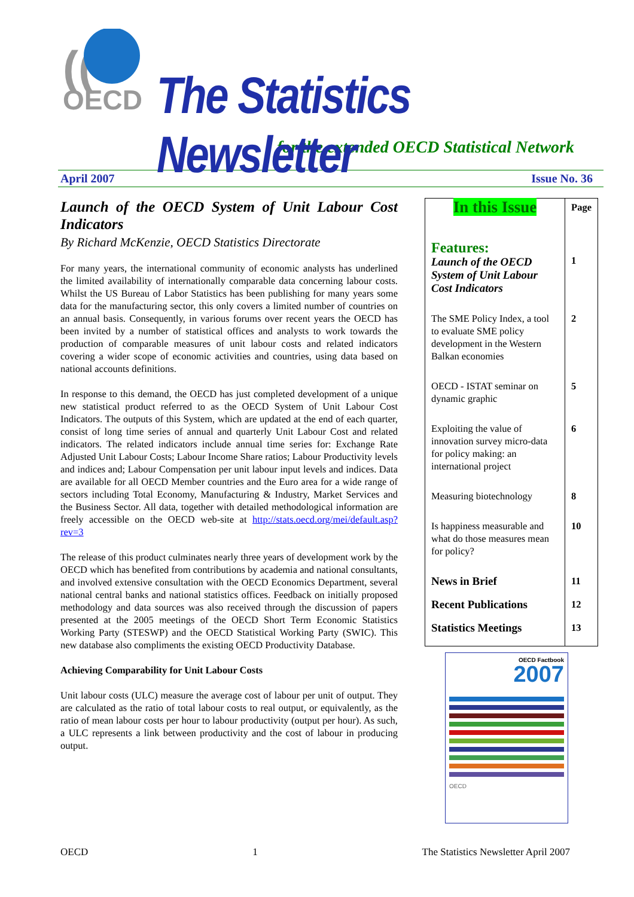((
OECD
The Statistics Newsletter
for the extended OECD Statistical Network
April 2007 Issue No. 36
Launch of the OECD System of Unit Labour Cost Indicators
By Richard McKenzie, OECD Statistics Directorate
For many years, the international community of economic analysts has underlined the limited availability of internationally comparable data concerning labour costs. Whilst the US Bureau of Labor Statistics has been publishing for many years some data for the manufacturing sector, this only covers a limited number of countries on an annual basis. Consequently, in various forums over recent years the OECD has been invited by a number of statistical offices and analysts to work towards the production of comparable measures of unit labour costs and related indicators covering a wider scope of economic activities and countries, using data based on national accounts definitions.
In response to this demand, the OECD has just completed development of a unique new statistical product referred to as the OECD System of Unit Labour Cost Indicators. The outputs of this System, which are updated at the end of each quarter, consist of long time series of annual and quarterly Unit Labour Cost and related indicators. The related indicators include annual time series for: Exchange Rate Adjusted Unit Labour Costs; Labour Income Share ratios; Labour Productivity levels and indices and; Labour Compensation per unit labour input levels and indices. Data are available for all OECD Member countries and the Euro area for a wide range of sectors including Total Economy, Manufacturing & Industry, Market Services and the Business Sector. All data, together with detailed methodological information are freely accessible on the OECD web-site at http://stats.oecd.org/mei/default.asp?rev=3
The release of this product culminates nearly three years of development work by the OECD which has benefited from contributions by academia and national consultants, and involved extensive consultation with the OECD Economics Department, several national central banks and national statistics offices. Feedback on initially proposed methodology and data sources was also received through the discussion of papers presented at the 2005 meetings of the OECD Short Term Economic Statistics Working Party (STESWP) and the OECD Statistical Working Party (SWIC). This new database also compliments the existing OECD Productivity Database.
Achieving Comparability for Unit Labour Costs
Unit labour costs (ULC) measure the average cost of labour per unit of output. They are calculated as the ratio of total labour costs to real output, or equivalently, as the ratio of mean labour costs per hour to labour productivity (output per hour). As such, a ULC represents a link between productivity and the cost of labour in producing output.
| In this Issue | Page |
| Features: Launch of the OECD System of Unit Labour Cost Indicators | 1 |
| The SME Policy Index, a tool to evaluate SME policy development in the Western Balkan economies | 2 |
| OECD - ISTAT seminar on dynamic graphic | 5 |
| Exploiting the value of innovation survey micro-data for policy making: an international project | 6 |
| Measuring biotechnology | 8 |
| Is happiness measurable and what do those measures mean for policy? | 10 |
| News in Brief | 11 |
| Recent Publications | 12 |
| Statistics Meetings | 13 |
OECD Factbook
2007
OECD
OECD 1 The Statistics Newsletter April 2007